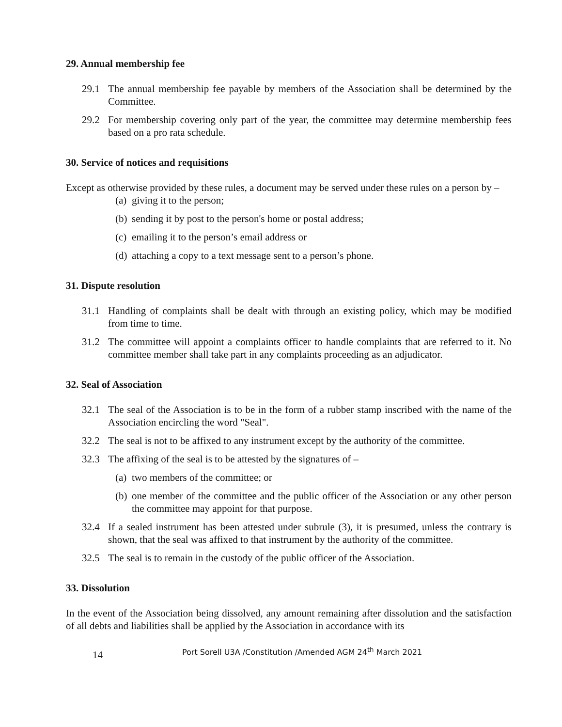29. Annual membership fee
29.1 The annual membership fee payable by members of the Association shall be determined by the Committee.
29.2 For membership covering only part of the year, the committee may determine membership fees based on a pro rata schedule.
30. Service of notices and requisitions
Except as otherwise provided by these rules, a document may be served under these rules on a person by –
(a) giving it to the person;
(b) sending it by post to the person's home or postal address;
(c) emailing it to the person’s email address or
(d) attaching a copy to a text message sent to a person’s phone.
31. Dispute resolution
31.1 Handling of complaints shall be dealt with through an existing policy, which may be modified from time to time.
31.2 The committee will appoint a complaints officer to handle complaints that are referred to it. No committee member shall take part in any complaints proceeding as an adjudicator.
32. Seal of Association
32.1 The seal of the Association is to be in the form of a rubber stamp inscribed with the name of the Association encircling the word "Seal".
32.2 The seal is not to be affixed to any instrument except by the authority of the committee.
32.3 The affixing of the seal is to be attested by the signatures of –
(a) two members of the committee; or
(b) one member of the committee and the public officer of the Association or any other person the committee may appoint for that purpose.
32.4 If a sealed instrument has been attested under subrule (3), it is presumed, unless the contrary is shown, that the seal was affixed to that instrument by the authority of the committee.
32.5 The seal is to remain in the custody of the public officer of the Association.
33. Dissolution
In the event of the Association being dissolved, any amount remaining after dissolution and the satisfaction of all debts and liabilities shall be applied by the Association in accordance with its
14 Port Sorell U3A /Constitution /Amended AGM 24<sup>th</sup> March 2021